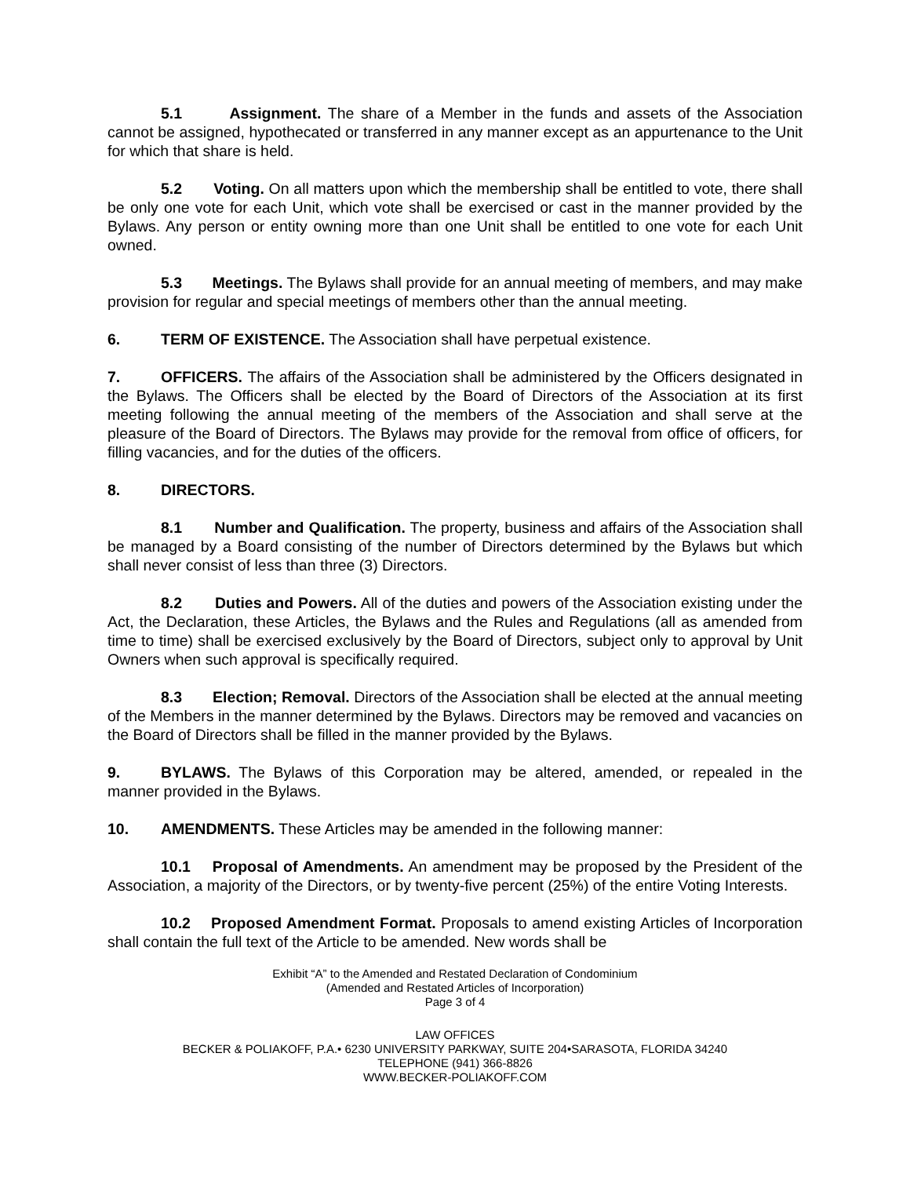5.1 Assignment. The share of a Member in the funds and assets of the Association cannot be assigned, hypothecated or transferred in any manner except as an appurtenance to the Unit for which that share is held.
5.2 Voting. On all matters upon which the membership shall be entitled to vote, there shall be only one vote for each Unit, which vote shall be exercised or cast in the manner provided by the Bylaws. Any person or entity owning more than one Unit shall be entitled to one vote for each Unit owned.
5.3 Meetings. The Bylaws shall provide for an annual meeting of members, and may make provision for regular and special meetings of members other than the annual meeting.
6. TERM OF EXISTENCE. The Association shall have perpetual existence.
7. OFFICERS. The affairs of the Association shall be administered by the Officers designated in the Bylaws. The Officers shall be elected by the Board of Directors of the Association at its first meeting following the annual meeting of the members of the Association and shall serve at the pleasure of the Board of Directors. The Bylaws may provide for the removal from office of officers, for filling vacancies, and for the duties of the officers.
8. DIRECTORS.
8.1 Number and Qualification. The property, business and affairs of the Association shall be managed by a Board consisting of the number of Directors determined by the Bylaws but which shall never consist of less than three (3) Directors.
8.2 Duties and Powers. All of the duties and powers of the Association existing under the Act, the Declaration, these Articles, the Bylaws and the Rules and Regulations (all as amended from time to time) shall be exercised exclusively by the Board of Directors, subject only to approval by Unit Owners when such approval is specifically required.
8.3 Election; Removal. Directors of the Association shall be elected at the annual meeting of the Members in the manner determined by the Bylaws. Directors may be removed and vacancies on the Board of Directors shall be filled in the manner provided by the Bylaws.
9. BYLAWS. The Bylaws of this Corporation may be altered, amended, or repealed in the manner provided in the Bylaws.
10. AMENDMENTS. These Articles may be amended in the following manner:
10.1 Proposal of Amendments. An amendment may be proposed by the President of the Association, a majority of the Directors, or by twenty-five percent (25%) of the entire Voting Interests.
10.2 Proposed Amendment Format. Proposals to amend existing Articles of Incorporation shall contain the full text of the Article to be amended. New words shall be
Exhibit “A” to the Amended and Restated Declaration of Condominium
(Amended and Restated Articles of Incorporation)
Page 3 of 4
LAW OFFICES
BECKER & POLIAKOFF, P.A.• 6230 UNIVERSITY PARKWAY, SUITE 204•SARASOTA, FLORIDA 34240
TELEPHONE (941) 366-8826
WWW.BECKER-POLIAKOFF.COM